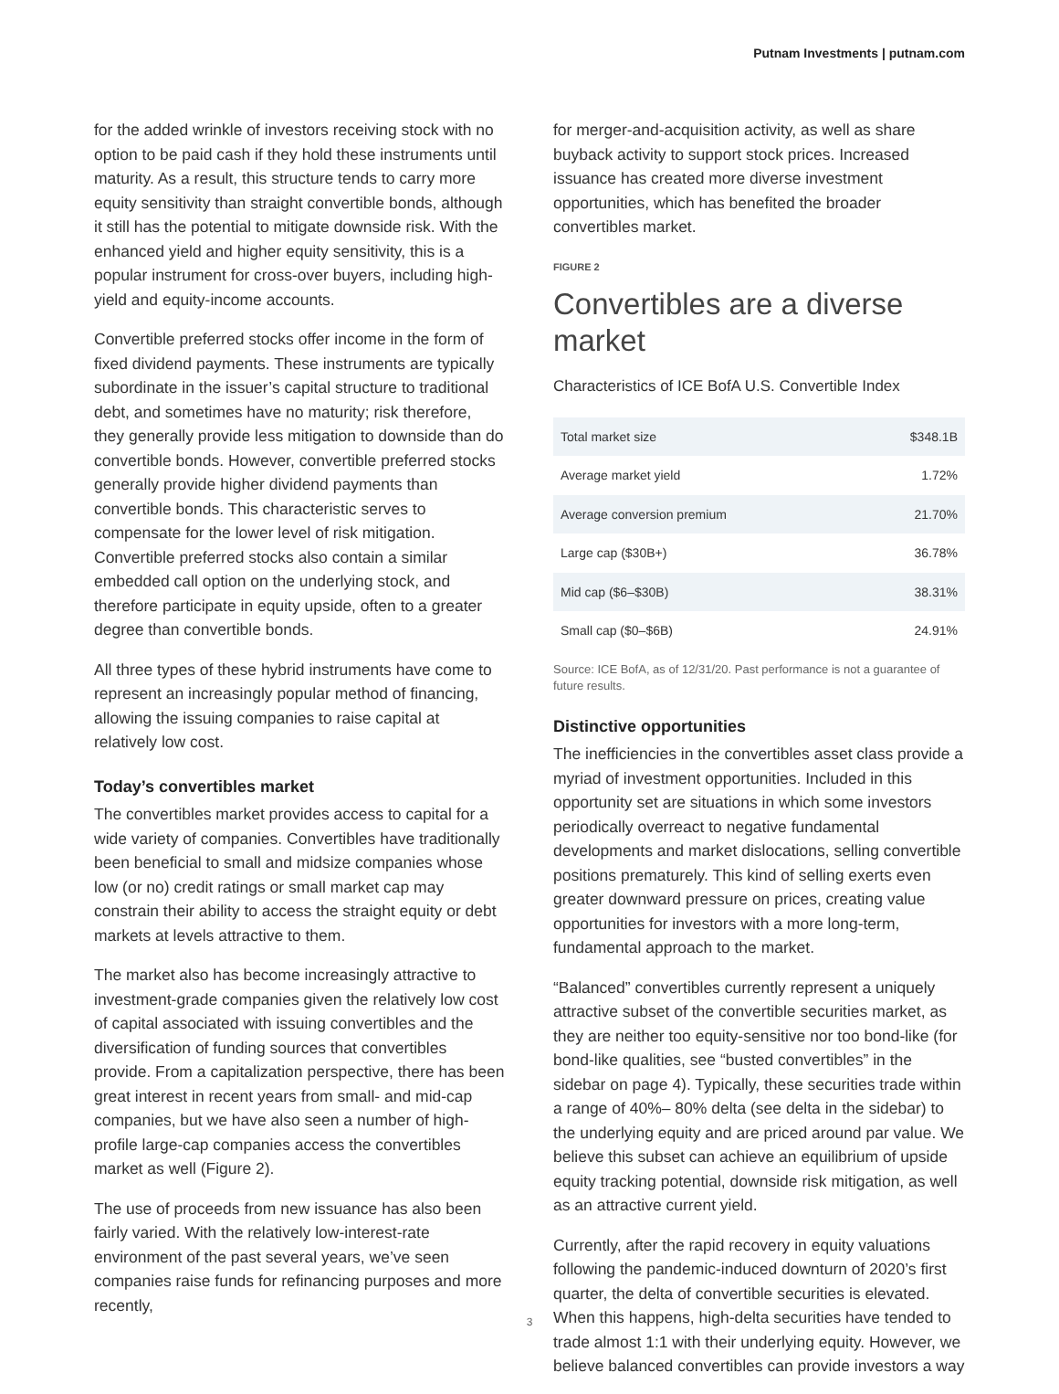Putnam Investments | putnam.com
for the added wrinkle of investors receiving stock with no option to be paid cash if they hold these instruments until maturity. As a result, this structure tends to carry more equity sensitivity than straight convertible bonds, although it still has the potential to mitigate downside risk. With the enhanced yield and higher equity sensitivity, this is a popular instrument for cross-over buyers, including high-yield and equity-income accounts.
Convertible preferred stocks offer income in the form of fixed dividend payments. These instruments are typically subordinate in the issuer’s capital structure to traditional debt, and sometimes have no maturity; risk therefore, they generally provide less mitigation to downside than do convertible bonds. However, convertible preferred stocks generally provide higher dividend payments than convertible bonds. This characteristic serves to compensate for the lower level of risk mitigation. Convertible preferred stocks also contain a similar embedded call option on the underlying stock, and therefore participate in equity upside, often to a greater degree than convertible bonds.
All three types of these hybrid instruments have come to represent an increasingly popular method of financing, allowing the issuing companies to raise capital at relatively low cost.
Today’s convertibles market
The convertibles market provides access to capital for a wide variety of companies. Convertibles have traditionally been beneficial to small and midsize companies whose low (or no) credit ratings or small market cap may constrain their ability to access the straight equity or debt markets at levels attractive to them.
The market also has become increasingly attractive to investment-grade companies given the relatively low cost of capital associated with issuing convertibles and the diversification of funding sources that convertibles provide. From a capitalization perspective, there has been great interest in recent years from small- and mid-cap companies, but we have also seen a number of high-profile large-cap companies access the convertibles market as well (Figure 2).
The use of proceeds from new issuance has also been fairly varied. With the relatively low-interest-rate environment of the past several years, we’ve seen companies raise funds for refinancing purposes and more recently,
for merger-and-acquisition activity, as well as share buyback activity to support stock prices. Increased issuance has created more diverse investment opportunities, which has benefited the broader convertibles market.
FIGURE 2
Convertibles are a diverse market
Characteristics of ICE BofA U.S. Convertible Index
| Total market size | $348.1B |
| Average market yield | 1.72% |
| Average conversion premium | 21.70% |
| Large cap ($30B+) | 36.78% |
| Mid cap ($6–$30B) | 38.31% |
| Small cap ($0–$6B) | 24.91% |
Source: ICE BofA, as of 12/31/20. Past performance is not a guarantee of future results.
Distinctive opportunities
The inefficiencies in the convertibles asset class provide a myriad of investment opportunities. Included in this opportunity set are situations in which some investors periodically overreact to negative fundamental developments and market dislocations, selling convertible positions prematurely. This kind of selling exerts even greater downward pressure on prices, creating value opportunities for investors with a more long-term, fundamental approach to the market.
“Balanced” convertibles currently represent a uniquely attractive subset of the convertible securities market, as they are neither too equity-sensitive nor too bond-like (for bond-like qualities, see “busted convertibles” in the sidebar on page 4). Typically, these securities trade within a range of 40%– 80% delta (see delta in the sidebar) to the underlying equity and are priced around par value. We believe this subset can achieve an equilibrium of upside equity tracking potential, downside risk mitigation, as well as an attractive current yield.
Currently, after the rapid recovery in equity valuations following the pandemic-induced downturn of 2020’s first quarter, the delta of convertible securities is elevated. When this happens, high-delta securities have tended to trade almost 1:1 with their underlying equity. However, we believe balanced convertibles can provide investors a way
3